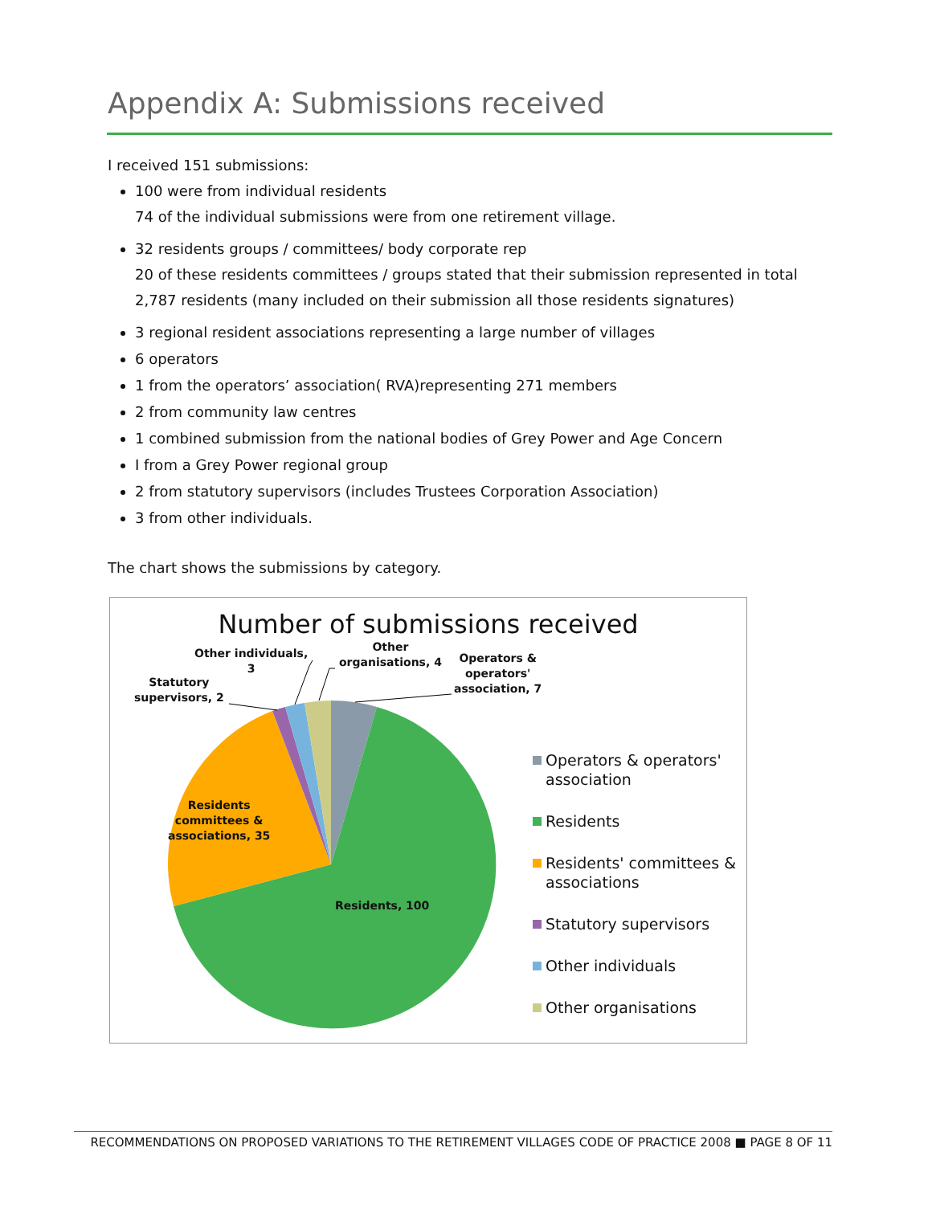Appendix A: Submissions received
I received 151 submissions:
100 were from individual residents
74 of the individual submissions were from one retirement village.
32 residents groups / committees/ body corporate rep
20 of these residents committees / groups stated that their submission represented in total 2,787 residents (many included on their submission all those residents signatures)
3 regional resident associations representing a large number of villages
6 operators
1 from the operators’ association( RVA)representing 271 members
2 from community law centres
1 combined submission from the national bodies of Grey Power and Age Concern
I from a Grey Power regional group
2 from statutory supervisors (includes Trustees Corporation Association)
3 from other individuals.
The chart shows the submissions by category.
Number of submissions received
Other individuals,
3
Other
organisations, 4
Operators &
operators'
association, 7
Statutory
supervisors, 2
Residents
committees &
associations, 35
Residents, 100
Operators & operators' association
Residents
Residents' committees & associations
Statutory supervisors
Other individuals
Other organisations
RECOMMENDATIONS ON PROPOSED VARIATIONS TO THE RETIREMENT VILLAGES CODE OF PRACTICE 2008 ■ PAGE 8 OF 11